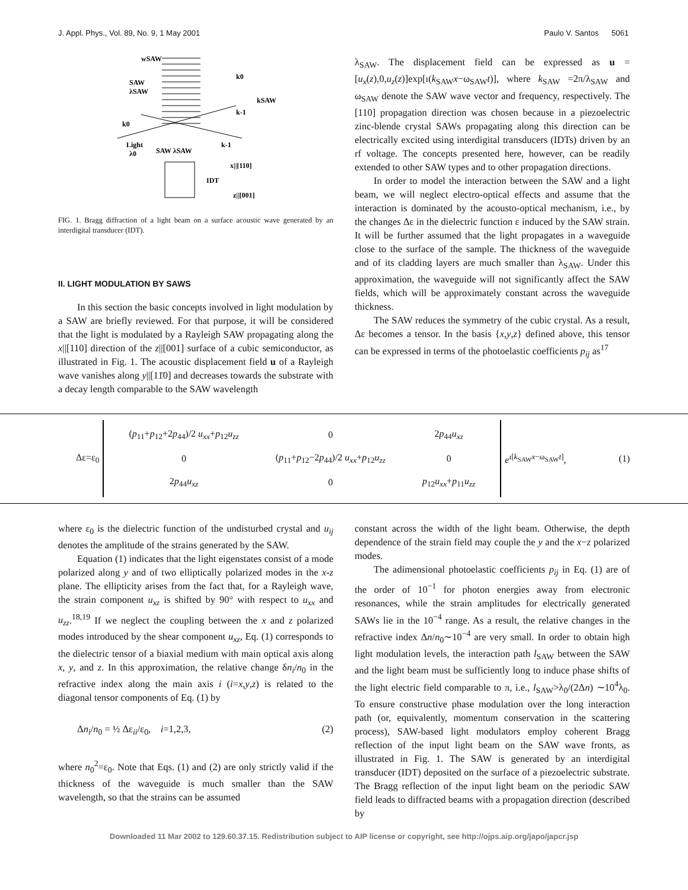J. Appl. Phys., Vol. 89, No. 9, 1 May 2001 Paulo V. Santos 5061
wSAW
SAW
λSAW
k0
kSAW
k-1
k0
Light
λ0
SAW λSAW
k-1
x||[110]
IDT
z||[001]
FIG. 1. Bragg diffraction of a light beam on a surface acoustic wave generated by an interdigital transducer (IDT).
II. LIGHT MODULATION BY SAWS
In this section the basic concepts involved in light modulation by a SAW are briefly reviewed. For that purpose, it will be considered that the light is modulated by a Rayleigh SAW propagating along the x||[110] direction of the z||[001] surface of a cubic semiconductor, as illustrated in Fig. 1. The acoustic displacement field u of a Rayleigh wave vanishes along y||[11̄0] and decreases towards the substrate with a decay length comparable to the SAW wavelength
λ<sub>SAW</sub>. The displacement field can be expressed as u =[u<sub>x</sub>(z),0,u<sub>z</sub>(z)]exp[ı(k<sub>SAW</sub>x−ω<sub>SAW</sub>t)], where k<sub>SAW</sub> =2π/λ<sub>SAW</sub> and ω<sub>SAW</sub> denote the SAW wave vector and frequency, respectively. The [110] propagation direction was chosen because in a piezoelectric zinc-blende crystal SAWs propagating along this direction can be electrically excited using interdigital transducers (IDTs) driven by an rf voltage. The concepts presented here, however, can be readily extended to other SAW types and to other propagation directions.
In order to model the interaction between the SAW and a light beam, we will neglect electro-optical effects and assume that the interaction is dominated by the acousto-optical mechanism, i.e., by the changes Δε in the dielectric function ε induced by the SAW strain. It will be further assumed that the light propagates in a waveguide close to the surface of the sample. The thickness of the waveguide and of its cladding layers are much smaller than λ<sub>SAW</sub>. Under this approximation, the waveguide will not significantly affect the SAW fields, which will be approximately constant across the waveguide thickness.
The SAW reduces the symmetry of the cubic crystal. As a result, Δε becomes a tensor. In the basis {x,y,z} defined above, this tensor can be expressed in terms of the photoelastic coefficients p<sub>ij</sub> as<sup>17</sup>
Δε=ε<sub>0</sub>
| ( p<sub>11</sub>+ p<sub>12</sub>+2 p<sub>44</sub>)/2 u<sub>xx</sub> + p<sub>12</sub> u<sub>zz</sub> | 0 | 2 p<sub>44</sub> u<sub>xz</sub> |
| 0 | ( p<sub>11</sub>+ p<sub>12</sub>−2 p<sub>44</sub>)/2 u<sub>xx</sub> + p<sub>12</sub> u<sub>zz</sub> | 0 |
| 2 p<sub>44</sub> u<sub>xz</sub> | 0 | p<sub>12</sub> u<sub>xx</sub> + p<sub>11</sub> u<sub>zz</sub> |
e<sup>ı[k<sub>SAW</sub>x−ω<sub>SAW</sub>t]</sup>, (1)
where ε<sub>0</sub> is the dielectric function of the undisturbed crystal and u<sub>ij</sub> denotes the amplitude of the strains generated by the SAW.
Equation (1) indicates that the light eigenstates consist of a mode polarized along y and of two elliptically polarized modes in the x-z plane. The ellipticity arises from the fact that, for a Rayleigh wave, the strain component u<sub>xz</sub> is shifted by 90° with respect to u<sub>xx</sub> and u<sub>zz</sub>.<sup>18,19</sup> If we neglect the coupling between the x and z polarized modes introduced by the shear component u<sub>xz</sub>, Eq. (1) corresponds to the dielectric tensor of a biaxial medium with main optical axis along x, y, and z. In this approximation, the relative change δn<sub>i</sub>/n<sub>0</sub> in the refractive index along the main axis i (i=x,y,z) is related to the diagonal tensor components of Eq. (1) by
Δn<sub>i</sub>/n<sub>0</sub> = ½ Δε<sub>ii</sub>/ε<sub>0</sub>, i=1,2,3, (2)
where n<sub>0</sub><sup>2</sup>=ε<sub>0</sub>. Note that Eqs. (1) and (2) are only strictly valid if the thickness of the waveguide is much smaller than the SAW wavelength, so that the strains can be assumed
constant across the width of the light beam. Otherwise, the depth dependence of the strain field may couple the y and the x−z polarized modes.
The adimensional photoelastic coefficients p<sub>ij</sub> in Eq. (1) are of the order of 10<sup>−1</sup> for photon energies away from electronic resonances, while the strain amplitudes for electrically generated SAWs lie in the 10<sup>−4</sup> range. As a result, the relative changes in the refractive index Δn/n<sub>0</sub>∼10<sup>−4</sup> are very small. In order to obtain high light modulation levels, the interaction path l<sub>SAW</sub> between the SAW and the light beam must be sufficiently long to induce phase shifts of the light electric field comparable to π, i.e., l<sub>SAW</sub>>λ<sub>0</sub>/(2Δn) ∼10<sup>4</sup>λ<sub>0</sub>. To ensure constructive phase modulation over the long interaction path (or, equivalently, momentum conservation in the scattering process), SAW-based light modulators employ coherent Bragg reflection of the input light beam on the SAW wave fronts, as illustrated in Fig. 1. The SAW is generated by an interdigital transducer (IDT) deposited on the surface of a piezoelectric substrate. The Bragg reflection of the input light beam on the periodic SAW field leads to diffracted beams with a propagation direction (described by
Downloaded 11 Mar 2002 to 129.60.37.15. Redistribution subject to AIP license or copyright, see http://ojps.aip.org/japo/japcr.jsp